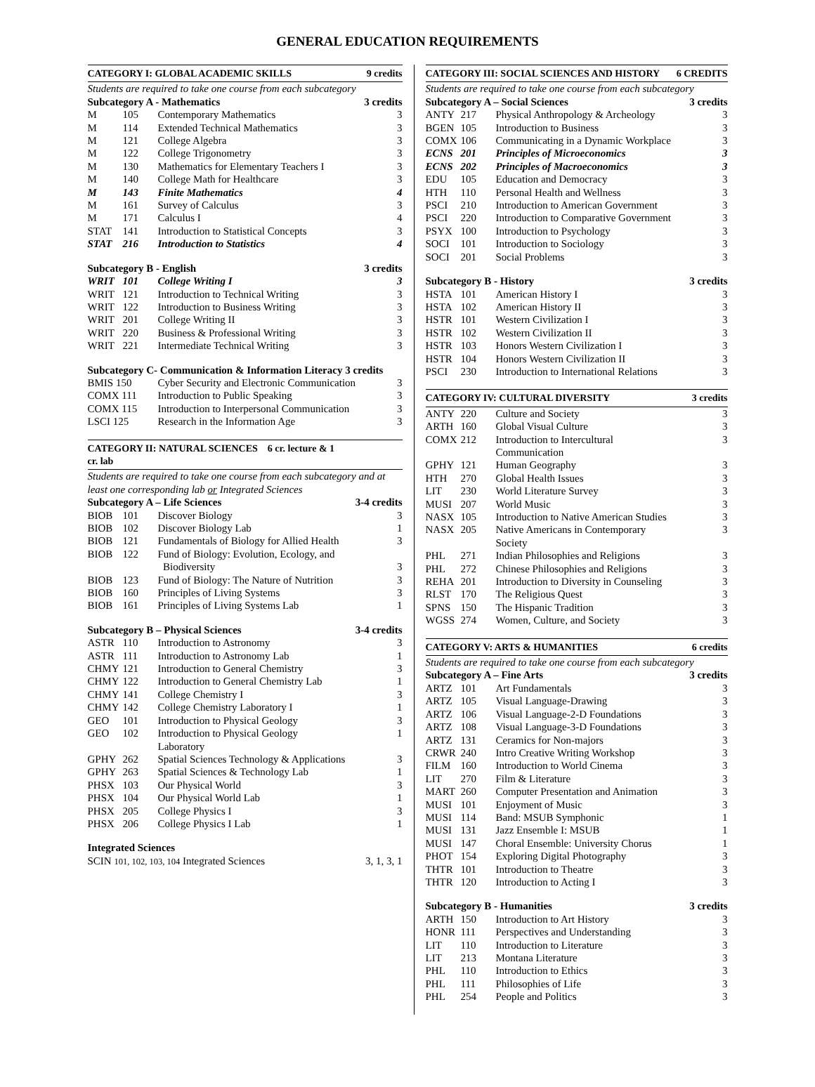GENERAL EDUCATION REQUIREMENTS
| CATEGORY I: GLOBAL ACADEMIC SKILLS | | | 9 credits |
| Students are required to take one course from each subcategory | | | |
| Subcategory A - Mathematics | | | 3 credits |
| M | 105 | Contemporary Mathematics | 3 |
| M | 114 | Extended Technical Mathematics | 3 |
| M | 121 | College Algebra | 3 |
| M | 122 | College Trigonometry | 3 |
| M | 130 | Mathematics for Elementary Teachers I | 3 |
| M | 140 | College Math for Healthcare | 3 |
| M | 143 | Finite Mathematics | 4 |
| M | 161 | Survey of Calculus | 3 |
| M | 171 | Calculus I | 4 |
| STAT | 141 | Introduction to Statistical Concepts | 3 |
| STAT | 216 | Introduction to Statistics | 4 |
| Subcategory B - English | | | 3 credits |
| WRIT | 101 | College Writing I | 3 |
| WRIT | 121 | Introduction to Technical Writing | 3 |
| WRIT | 122 | Introduction to Business Writing | 3 |
| WRIT | 201 | College Writing II | 3 |
| WRIT | 220 | Business & Professional Writing | 3 |
| WRIT | 221 | Intermediate Technical Writing | 3 |
| Subcategory C- Communication & Information Literacy 3 credits | | |
| BMIS 150 | Cyber Security and Electronic Communication | 3 |
| COMX 111 | Introduction to Public Speaking | 3 |
| COMX 115 | Introduction to Interpersonal Communication | 3 |
| LSCI 125 | Research in the Information Age | 3 |
| CATEGORY II: NATURAL SCIENCES 6 cr. lecture & 1 cr. lab | | | |
| Students are required to take one course from each subcategory and at least one corresponding lab or Integrated Sciences | | | |
| Subcategory A – Life Sciences | | | 3-4 credits |
| BIOB | 101 | Discover Biology | 3 |
| BIOB | 102 | Discover Biology Lab | 1 |
| BIOB | 121 | Fundamentals of Biology for Allied Health | 3 |
| BIOB | 122 | Fund of Biology: Evolution, Ecology, and Biodiversity | 3 |
| BIOB | 123 | Fund of Biology: The Nature of Nutrition | 3 |
| BIOB | 160 | Principles of Living Systems | 3 |
| BIOB | 161 | Principles of Living Systems Lab | 1 |
| Subcategory B – Physical Sciences | | | 3-4 credits |
| ASTR | 110 | Introduction to Astronomy | 3 |
| ASTR | 111 | Introduction to Astronomy Lab | 1 |
| CHMY | 121 | Introduction to General Chemistry | 3 |
| CHMY | 122 | Introduction to General Chemistry Lab | 1 |
| CHMY | 141 | College Chemistry I | 3 |
| CHMY | 142 | College Chemistry Laboratory I | 1 |
| GEO | 101 | Introduction to Physical Geology | 3 |
| GEO | 102 | Introduction to Physical Geology Laboratory | 1 |
| GPHY | 262 | Spatial Sciences Technology & Applications | 3 |
| GPHY | 263 | Spatial Sciences & Technology Lab | 1 |
| PHSX | 103 | Our Physical World | 3 |
| PHSX | 104 | Our Physical World Lab | 1 |
| PHSX | 205 | College Physics I | 3 |
| PHSX | 206 | College Physics I Lab | 1 |
| Integrated Sciences | |
| SCIN 101, 102, 103, 104 Integrated Sciences | 3, 1, 3, 1 |
| CATEGORY III: SOCIAL SCIENCES AND HISTORY | | | 6 CREDITS |
| Students are required to take one course from each subcategory | | | |
| Subcategory A – Social Sciences | | | 3 credits |
| ANTY | 217 | Physical Anthropology & Archeology | 3 |
| BGEN | 105 | Introduction to Business | 3 |
| COMX | 106 | Communicating in a Dynamic Workplace | 3 |
| ECNS | 201 | Principles of Microeconomics | 3 |
| ECNS | 202 | Principles of Macroeconomics | 3 |
| EDU | 105 | Education and Democracy | 3 |
| HTH | 110 | Personal Health and Wellness | 3 |
| PSCI | 210 | Introduction to American Government | 3 |
| PSCI | 220 | Introduction to Comparative Government | 3 |
| PSYX | 100 | Introduction to Psychology | 3 |
| SOCI | 101 | Introduction to Sociology | 3 |
| SOCI | 201 | Social Problems | 3 |
| Subcategory B - History | | | 3 credits |
| HSTA | 101 | American History I | 3 |
| HSTA | 102 | American History II | 3 |
| HSTR | 101 | Western Civilization I | 3 |
| HSTR | 102 | Western Civilization II | 3 |
| HSTR | 103 | Honors Western Civilization I | 3 |
| HSTR | 104 | Honors Western Civilization II | 3 |
| PSCI | 230 | Introduction to International Relations | 3 |
| CATEGORY IV: CULTURAL DIVERSITY | | | 3 credits |
| ANTY | 220 | Culture and Society | 3 |
| ARTH | 160 | Global Visual Culture | 3 |
| COMX | 212 | Introduction to Intercultural Communication | 3 |
| GPHY | 121 | Human Geography | 3 |
| HTH | 270 | Global Health Issues | 3 |
| LIT | 230 | World Literature Survey | 3 |
| MUSI | 207 | World Music | 3 |
| NASX | 105 | Introduction to Native American Studies | 3 |
| NASX | 205 | Native Americans in Contemporary Society | 3 |
| PHL | 271 | Indian Philosophies and Religions | 3 |
| PHL | 272 | Chinese Philosophies and Religions | 3 |
| REHA | 201 | Introduction to Diversity in Counseling | 3 |
| RLST | 170 | The Religious Quest | 3 |
| SPNS | 150 | The Hispanic Tradition | 3 |
| WGSS | 274 | Women, Culture, and Society | 3 |
| CATEGORY V: ARTS & HUMANITIES | | | 6 credits |
| Students are required to take one course from each subcategory | | | |
| Subcategory A – Fine Arts | | | 3 credits |
| ARTZ | 101 | Art Fundamentals | 3 |
| ARTZ | 105 | Visual Language-Drawing | 3 |
| ARTZ | 106 | Visual Language-2-D Foundations | 3 |
| ARTZ | 108 | Visual Language-3-D Foundations | 3 |
| ARTZ | 131 | Ceramics for Non-majors | 3 |
| CRWR | 240 | Intro Creative Writing Workshop | 3 |
| FILM | 160 | Introduction to World Cinema | 3 |
| LIT | 270 | Film & Literature | 3 |
| MART | 260 | Computer Presentation and Animation | 3 |
| MUSI | 101 | Enjoyment of Music | 3 |
| MUSI | 114 | Band: MSUB Symphonic | 1 |
| MUSI | 131 | Jazz Ensemble I: MSUB | 1 |
| MUSI | 147 | Choral Ensemble: University Chorus | 1 |
| PHOT | 154 | Exploring Digital Photography | 3 |
| THTR | 101 | Introduction to Theatre | 3 |
| THTR | 120 | Introduction to Acting I | 3 |
| Subcategory B - Humanities | | | 3 credits |
| ARTH | 150 | Introduction to Art History | 3 |
| HONR | 111 | Perspectives and Understanding | 3 |
| LIT | 110 | Introduction to Literature | 3 |
| LIT | 213 | Montana Literature | 3 |
| PHL | 110 | Introduction to Ethics | 3 |
| PHL | 111 | Philosophies of Life | 3 |
| PHL | 254 | People and Politics | 3 |